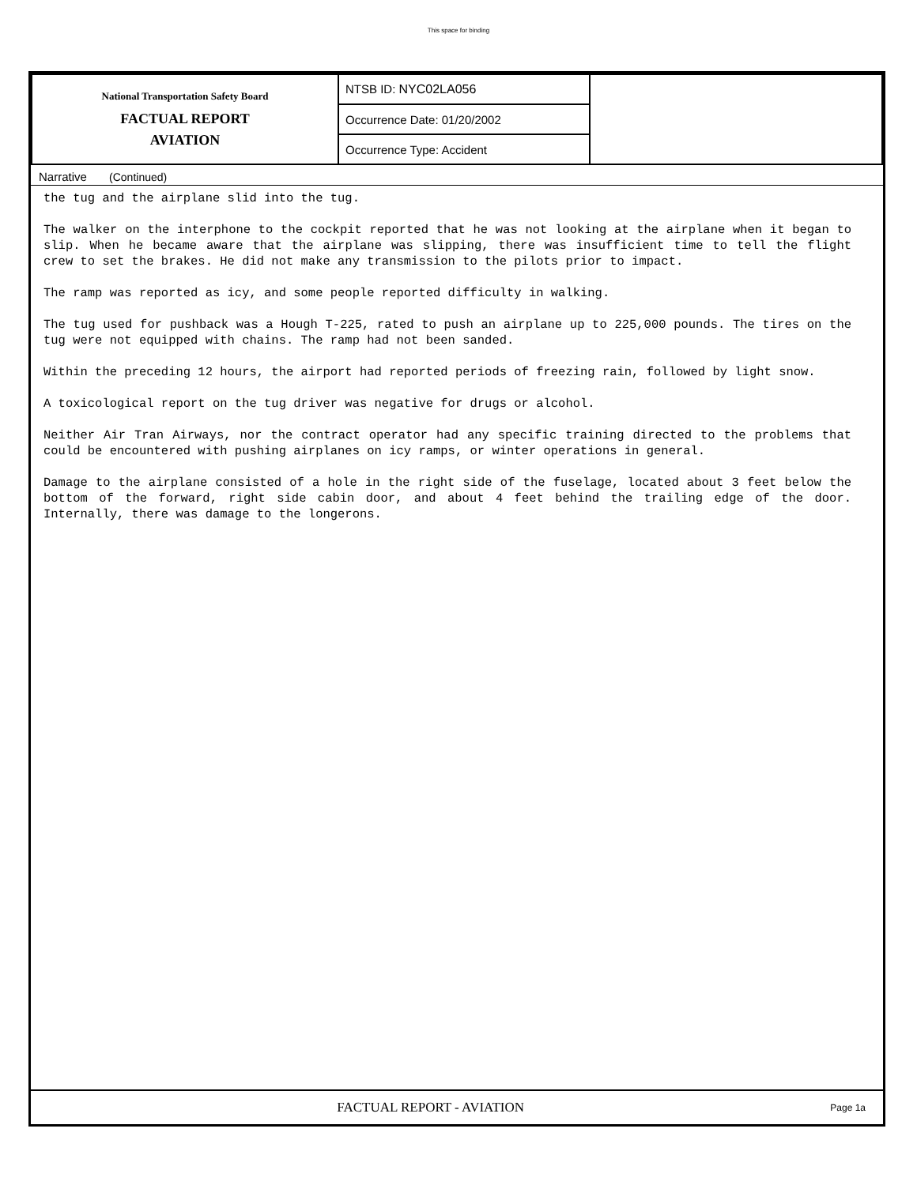This space for binding
| National Transportation Safety Board FACTUAL REPORT AVIATION | NTSB ID: NYC02LA056 | |
| | Occurrence Date: 01/20/2002 | |
| | Occurrence Type: Accident | |
Narrative (Continued)
the tug and the airplane slid into the tug.
The walker on the interphone to the cockpit reported that he was not looking at the airplane when it began to slip. When he became aware that the airplane was slipping, there was insufficient time to tell the flight crew to set the brakes. He did not make any transmission to the pilots prior to impact.
The ramp was reported as icy, and some people reported difficulty in walking.
The tug used for pushback was a Hough T-225, rated to push an airplane up to 225,000 pounds. The tires on the tug were not equipped with chains. The ramp had not been sanded.
Within the preceding 12 hours, the airport had reported periods of freezing rain, followed by light snow.
A toxicological report on the tug driver was negative for drugs or alcohol.
Neither Air Tran Airways, nor the contract operator had any specific training directed to the problems that could be encountered with pushing airplanes on icy ramps, or winter operations in general.
Damage to the airplane consisted of a hole in the right side of the fuselage, located about 3 feet below the bottom of the forward, right side cabin door, and about 4 feet behind the trailing edge of the door. Internally, there was damage to the longerons.
FACTUAL REPORT - AVIATION
Page 1a